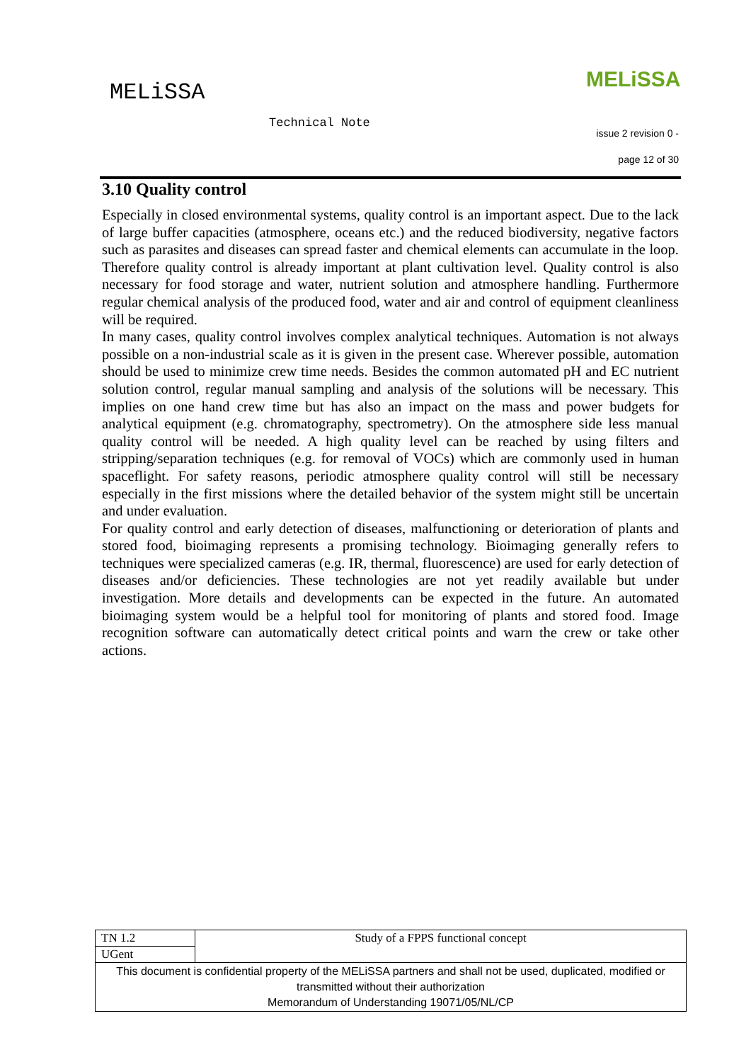MELiSSA
Technical Note
MELiSSA
issue 2 revision 0 -
page 12 of 30
3.10 Quality control
Especially in closed environmental systems, quality control is an important aspect. Due to the lack of large buffer capacities (atmosphere, oceans etc.) and the reduced biodiversity, negative factors such as parasites and diseases can spread faster and chemical elements can accumulate in the loop. Therefore quality control is already important at plant cultivation level. Quality control is also necessary for food storage and water, nutrient solution and atmosphere handling. Furthermore regular chemical analysis of the produced food, water and air and control of equipment cleanliness will be required.
In many cases, quality control involves complex analytical techniques. Automation is not always possible on a non-industrial scale as it is given in the present case. Wherever possible, automation should be used to minimize crew time needs. Besides the common automated pH and EC nutrient solution control, regular manual sampling and analysis of the solutions will be necessary. This implies on one hand crew time but has also an impact on the mass and power budgets for analytical equipment (e.g. chromatography, spectrometry). On the atmosphere side less manual quality control will be needed. A high quality level can be reached by using filters and stripping/separation techniques (e.g. for removal of VOCs) which are commonly used in human spaceflight. For safety reasons, periodic atmosphere quality control will still be necessary especially in the first missions where the detailed behavior of the system might still be uncertain and under evaluation.
For quality control and early detection of diseases, malfunctioning or deterioration of plants and stored food, bioimaging represents a promising technology. Bioimaging generally refers to techniques were specialized cameras (e.g. IR, thermal, fluorescence) are used for early detection of diseases and/or deficiencies. These technologies are not yet readily available but under investigation. More details and developments can be expected in the future. An automated bioimaging system would be a helpful tool for monitoring of plants and stored food. Image recognition software can automatically detect critical points and warn the crew or take other actions.
| TN 1.2 | Study of a FPPS functional concept |
| UGent | |
| This document is confidential property of the MELiSSA partners and shall not be used, duplicated, modified or transmitted without their authorization Memorandum of Understanding 19071/05/NL/CP | |